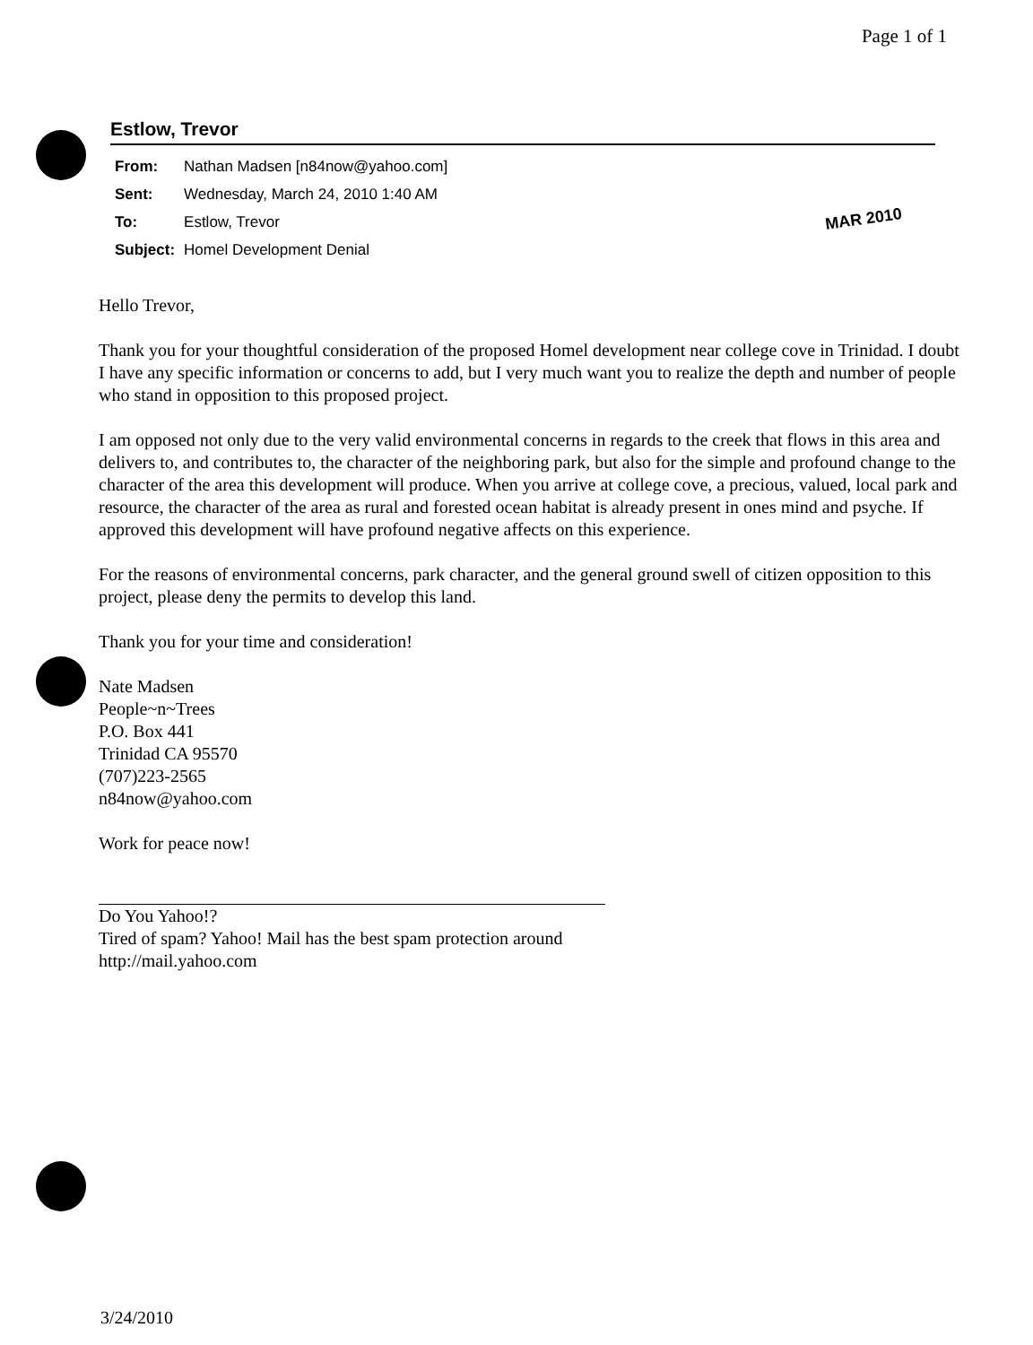Page 1 of 1
Estlow, Trevor
| From: | Nathan Madsen [n84now@yahoo.com] |
| Sent: | Wednesday, March 24, 2010 1:40 AM |
| To: | Estlow, Trevor |
| Subject: | Homel Development Denial |
MAR 2010
Hello Trevor,
Thank you for your thoughtful consideration of the proposed Homel development near college cove in Trinidad. I doubt I have any specific information or concerns to add, but I very much want you to realize the depth and number of people who stand in opposition to this proposed project.
I am opposed not only due to the very valid environmental concerns in regards to the creek that flows in this area and delivers to, and contributes to, the character of the neighboring park, but also for the simple and profound change to the character of the area this development will produce. When you arrive at college cove, a precious, valued, local park and resource, the character of the area as rural and forested ocean habitat is already present in ones mind and psyche. If approved this development will have profound negative affects on this experience.
For the reasons of environmental concerns, park character, and the general ground swell of citizen opposition to this project, please deny the permits to develop this land.
Thank you for your time and consideration!
Nate Madsen
People~n~Trees
P.O. Box 441
Trinidad CA 95570
(707)223-2565
n84now@yahoo.com
Work for peace now!
Do You Yahoo!?
Tired of spam? Yahoo! Mail has the best spam protection around
http://mail.yahoo.com
3/24/2010